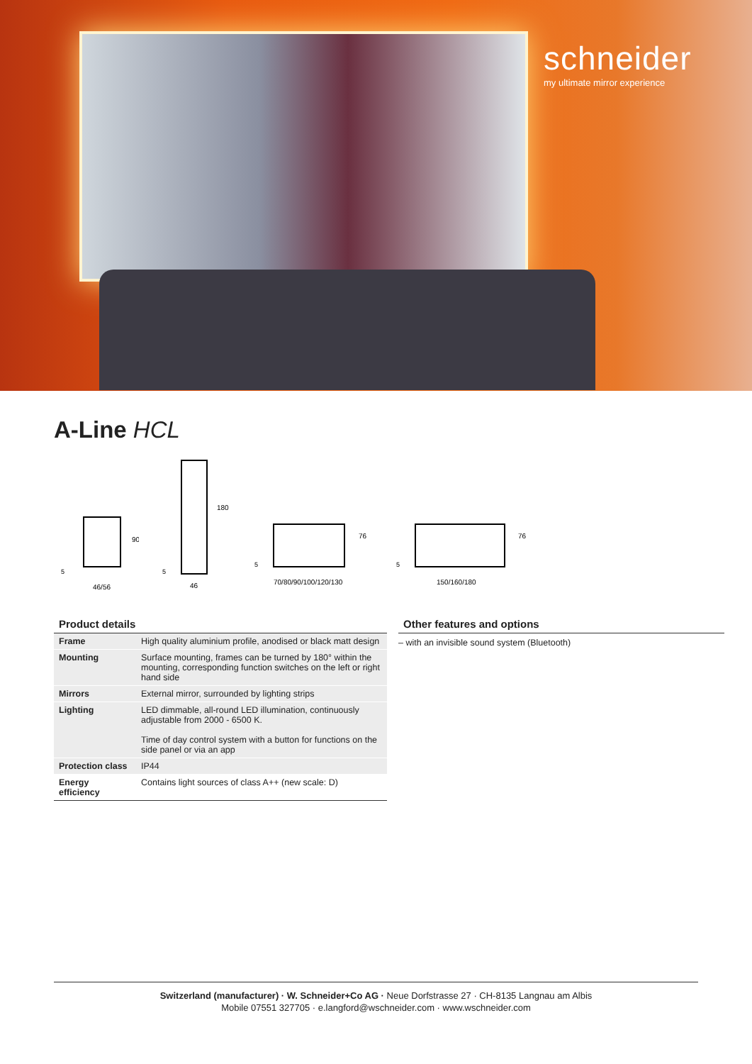schneider
my ultimate mirror experience
A-Line HCL
46/56
90
5
46
180
5
70/80/90/100/120/130
76
5
150/160/180
76
5
Product details
| Frame | High quality aluminium profile, anodised or black matt design |
| Mounting | Surface mounting, frames can be turned by 180° within the mounting, corresponding function switches on the left or right hand side |
| Mirrors | External mirror, surrounded by lighting strips |
| Lighting | LED dimmable, all-round LED illumination, continuously adjustable from 2000 - 6500 K. Time of day control system with a button for functions on the side panel or via an app |
| Protection class | IP44 |
| Energy efficiency | Contains light sources of class A++ (new scale: D) |
Other features and options
– with an invisible sound system (Bluetooth)
Switzerland (manufacturer) · W. Schneider+Co AG · Neue Dorfstrasse 27 · CH-8135 Langnau am Albis
Mobile 07551 327705 · e.langford@wschneider.com · www.wschneider.com